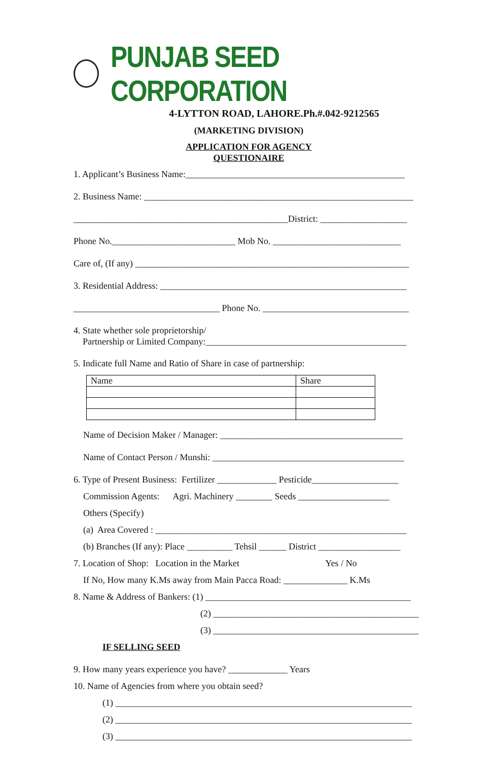PUNJAB SEED CORPORATION
4-LYTTON ROAD, LAHORE.Ph.#.042-9212565
(MARKETING DIVISION)
APPLICATION FOR AGENCY
QUESTIONAIRE
1. Applicant’s Business Name:________________________________________________
2. Business Name: ___________________________________________________________
_______________________________________________District: ___________________
Phone No.___________________________ Mob No. ____________________________
Care of, (If any) ____________________________________________________________
3. Residential Address: ______________________________________________________
________________________________ Phone No. ________________________________
4. State whether sole proprietorship/
Partnership or Limited Company:____________________________________________
5. Indicate full Name and Ratio of Share in case of partnership:
| Name | Share |
Name of Decision Maker / Manager: ________________________________________
Name of Contact Person / Munshi: __________________________________________
6. Type of Present Business: Fertilizer _____________ Pesticide___________________
Commission Agents: Agri. Machinery ________ Seeds ____________________
Others (Specify)
(a) Area Covered : _______________________________________________________
(b) Branches (If any): Place __________ Tehsil ______ District __________________
7. Location of Shop: Location in the Market Yes / No
If No, How many K.Ms away from Main Pacca Road: ______________ K.Ms
8. Name & Address of Bankers: (1) _____________________________________________
(2) _____________________________________________
(3) _____________________________________________
IF SELLING SEED
9. How many years experience you have? _____________ Years
10. Name of Agencies from where you obtain seed?
(1) _________________________________________________________________
(2) _________________________________________________________________
(3) _________________________________________________________________